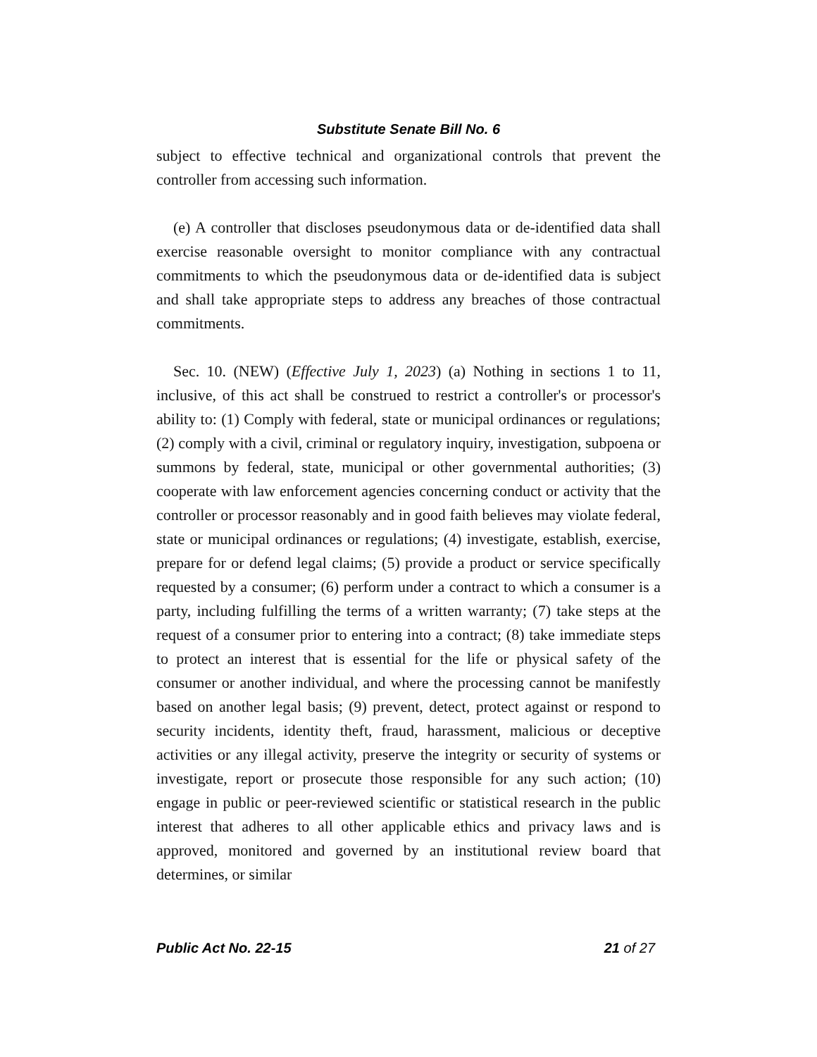Substitute Senate Bill No. 6
subject to effective technical and organizational controls that prevent the controller from accessing such information.
(e) A controller that discloses pseudonymous data or de-identified data shall exercise reasonable oversight to monitor compliance with any contractual commitments to which the pseudonymous data or de-identified data is subject and shall take appropriate steps to address any breaches of those contractual commitments.
Sec. 10. (NEW) (Effective July 1, 2023) (a) Nothing in sections 1 to 11, inclusive, of this act shall be construed to restrict a controller's or processor's ability to: (1) Comply with federal, state or municipal ordinances or regulations; (2) comply with a civil, criminal or regulatory inquiry, investigation, subpoena or summons by federal, state, municipal or other governmental authorities; (3) cooperate with law enforcement agencies concerning conduct or activity that the controller or processor reasonably and in good faith believes may violate federal, state or municipal ordinances or regulations; (4) investigate, establish, exercise, prepare for or defend legal claims; (5) provide a product or service specifically requested by a consumer; (6) perform under a contract to which a consumer is a party, including fulfilling the terms of a written warranty; (7) take steps at the request of a consumer prior to entering into a contract; (8) take immediate steps to protect an interest that is essential for the life or physical safety of the consumer or another individual, and where the processing cannot be manifestly based on another legal basis; (9) prevent, detect, protect against or respond to security incidents, identity theft, fraud, harassment, malicious or deceptive activities or any illegal activity, preserve the integrity or security of systems or investigate, report or prosecute those responsible for any such action; (10) engage in public or peer-reviewed scientific or statistical research in the public interest that adheres to all other applicable ethics and privacy laws and is approved, monitored and governed by an institutional review board that determines, or similar
Public Act No. 22-15 21 of 27